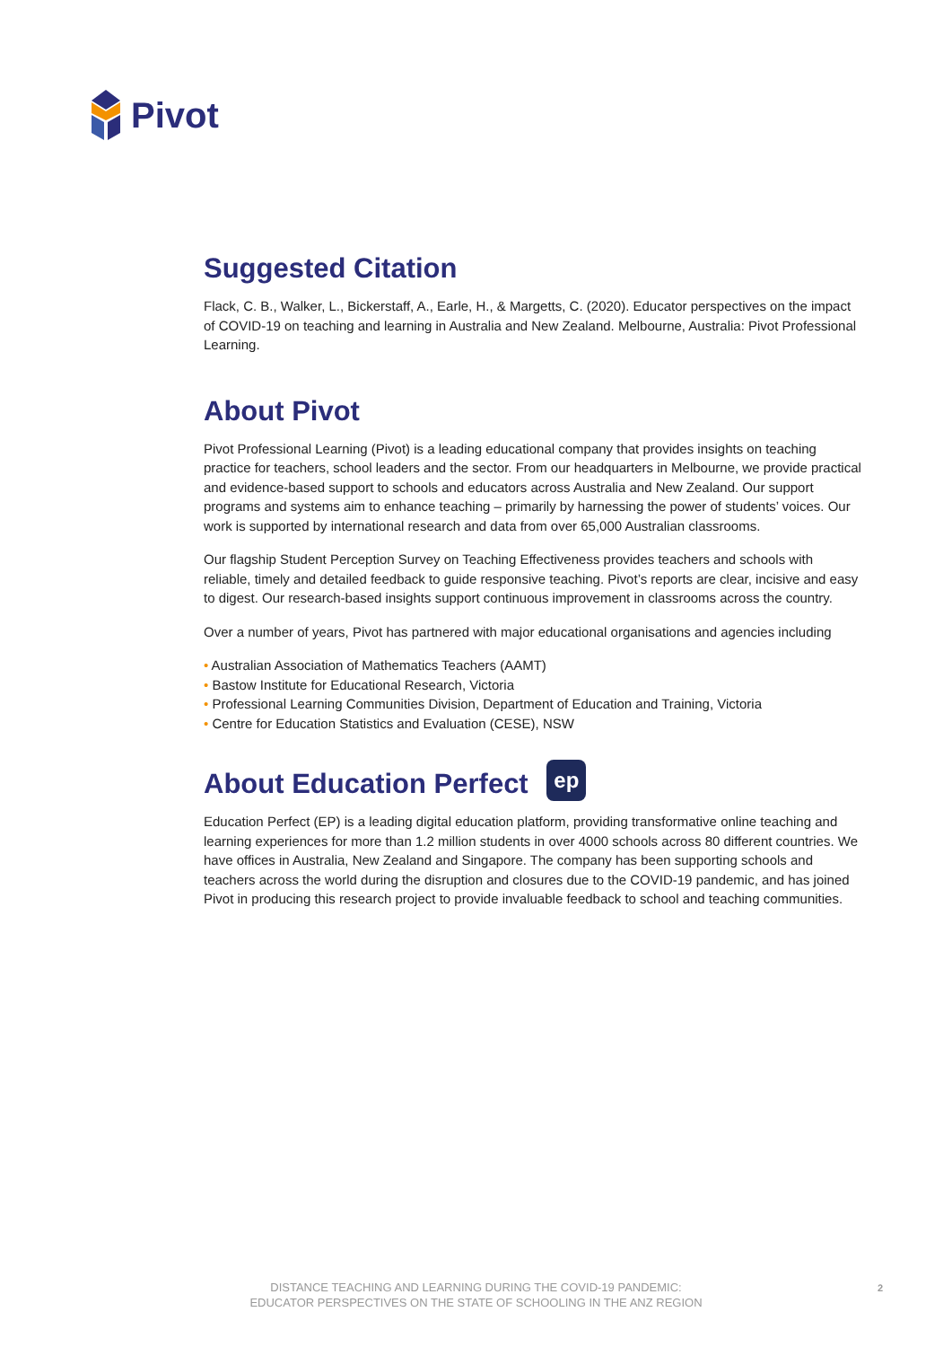Pivot
Suggested Citation
Flack, C. B., Walker, L., Bickerstaff, A., Earle, H., & Margetts, C. (2020). Educator perspectives on the impact of COVID-19 on teaching and learning in Australia and New Zealand. Melbourne, Australia: Pivot Professional Learning.
About Pivot
Pivot Professional Learning (Pivot) is a leading educational company that provides insights on teaching practice for teachers, school leaders and the sector. From our headquarters in Melbourne, we provide practical and evidence-based support to schools and educators across Australia and New Zealand. Our support programs and systems aim to enhance teaching – primarily by harnessing the power of students’ voices. Our work is supported by international research and data from over 65,000 Australian classrooms.
Our flagship Student Perception Survey on Teaching Effectiveness provides teachers and schools with reliable, timely and detailed feedback to guide responsive teaching. Pivot’s reports are clear, incisive and easy to digest. Our research-based insights support continuous improvement in classrooms across the country.
Over a number of years, Pivot has partnered with major educational organisations and agencies including
• Australian Association of Mathematics Teachers (AAMT)
• Bastow Institute for Educational Research, Victoria
• Professional Learning Communities Division, Department of Education and Training, Victoria
• Centre for Education Statistics and Evaluation (CESE), NSW
About Education Perfect ep
Education Perfect (EP) is a leading digital education platform, providing transformative online teaching and learning experiences for more than 1.2 million students in over 4000 schools across 80 different countries. We have offices in Australia, New Zealand and Singapore. The company has been supporting schools and teachers across the world during the disruption and closures due to the COVID-19 pandemic, and has joined Pivot in producing this research project to provide invaluable feedback to school and teaching communities.
DISTANCE TEACHING AND LEARNING DURING THE COVID-19 PANDEMIC:
EDUCATOR PERSPECTIVES ON THE STATE OF SCHOOLING IN THE ANZ REGION
2